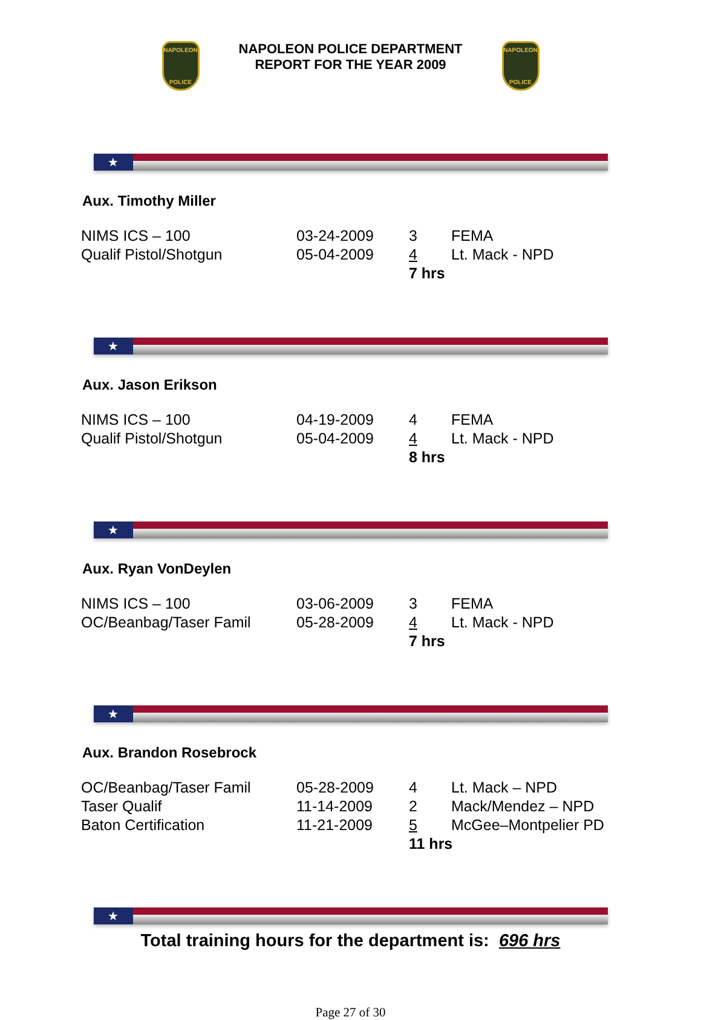NAPOLEON
POLICE
NAPOLEON POLICE DEPARTMENT
REPORT FOR THE YEAR 2009
NAPOLEON
POLICE
★
Aux. Timothy Miller
| NIMS ICS – 100 | 03-24-2009 | 3 | FEMA |
| Qualif Pistol/Shotgun | 05-04-2009 | 4 | Lt. Mack - NPD |
| | | 7 hrs | |
★
Aux. Jason Erikson
| NIMS ICS – 100 | 04-19-2009 | 4 | FEMA |
| Qualif Pistol/Shotgun | 05-04-2009 | 4 | Lt. Mack - NPD |
| | | 8 hrs | |
★
Aux. Ryan VonDeylen
| NIMS ICS – 100 | 03-06-2009 | 3 | FEMA |
| OC/Beanbag/Taser Famil | 05-28-2009 | 4 | Lt. Mack - NPD |
| | | 7 hrs | |
★
Aux. Brandon Rosebrock
| OC/Beanbag/Taser Famil | 05-28-2009 | 4 | Lt. Mack – NPD |
| Taser Qualif | 11-14-2009 | 2 | Mack/Mendez – NPD |
| Baton Certification | 11-21-2009 | 5 | McGee–Montpelier PD |
| | | 11 hrs | |
★
Total training hours for the department is: 696 hrs
Page 27 of 30